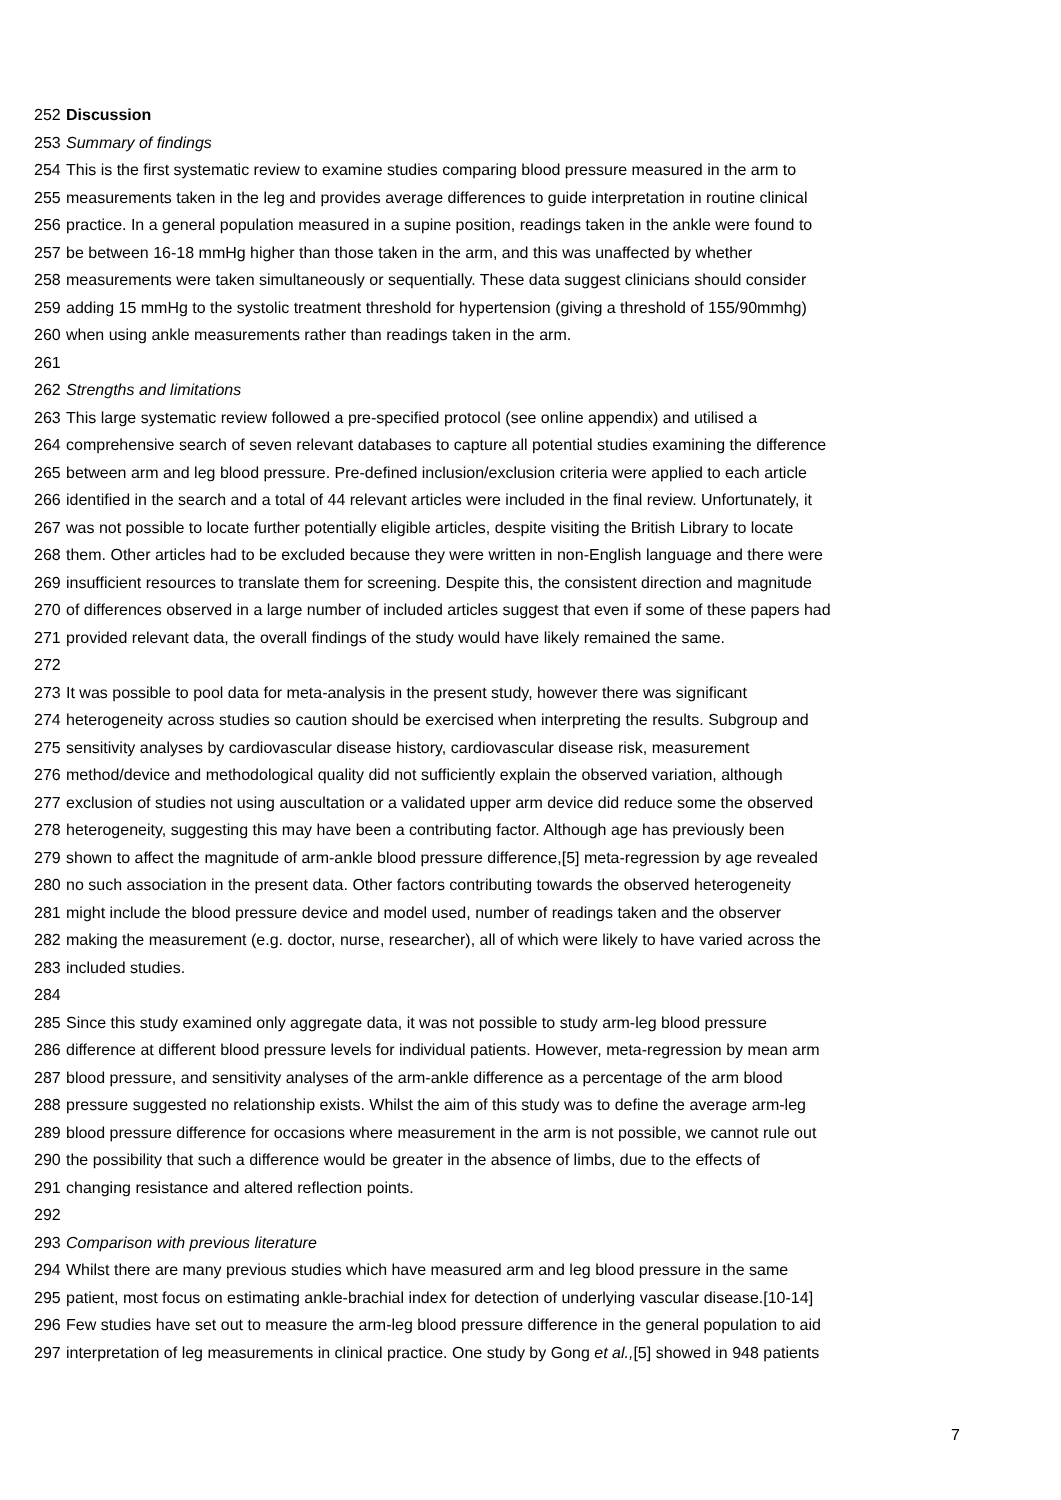252 Discussion
253 Summary of findings
254 This is the first systematic review to examine studies comparing blood pressure measured in the arm to
255 measurements taken in the leg and provides average differences to guide interpretation in routine clinical
256 practice. In a general population measured in a supine position, readings taken in the ankle were found to
257 be between 16-18 mmHg higher than those taken in the arm, and this was unaffected by whether
258 measurements were taken simultaneously or sequentially. These data suggest clinicians should consider
259 adding 15 mmHg to the systolic treatment threshold for hypertension (giving a threshold of 155/90mmhg)
260 when using ankle measurements rather than readings taken in the arm.
261
262 Strengths and limitations
263 This large systematic review followed a pre-specified protocol (see online appendix) and utilised a
264 comprehensive search of seven relevant databases to capture all potential studies examining the difference
265 between arm and leg blood pressure. Pre-defined inclusion/exclusion criteria were applied to each article
266 identified in the search and a total of 44 relevant articles were included in the final review. Unfortunately, it
267 was not possible to locate further potentially eligible articles, despite visiting the British Library to locate
268 them. Other articles had to be excluded because they were written in non-English language and there were
269 insufficient resources to translate them for screening. Despite this, the consistent direction and magnitude
270 of differences observed in a large number of included articles suggest that even if some of these papers had
271 provided relevant data, the overall findings of the study would have likely remained the same.
272
273 It was possible to pool data for meta-analysis in the present study, however there was significant
274 heterogeneity across studies so caution should be exercised when interpreting the results. Subgroup and
275 sensitivity analyses by cardiovascular disease history, cardiovascular disease risk, measurement
276 method/device and methodological quality did not sufficiently explain the observed variation, although
277 exclusion of studies not using auscultation or a validated upper arm device did reduce some the observed
278 heterogeneity, suggesting this may have been a contributing factor. Although age has previously been
279 shown to affect the magnitude of arm-ankle blood pressure difference,[5] meta-regression by age revealed
280 no such association in the present data. Other factors contributing towards the observed heterogeneity
281 might include the blood pressure device and model used, number of readings taken and the observer
282 making the measurement (e.g. doctor, nurse, researcher), all of which were likely to have varied across the
283 included studies.
284
285 Since this study examined only aggregate data, it was not possible to study arm-leg blood pressure
286 difference at different blood pressure levels for individual patients. However, meta-regression by mean arm
287 blood pressure, and sensitivity analyses of the arm-ankle difference as a percentage of the arm blood
288 pressure suggested no relationship exists. Whilst the aim of this study was to define the average arm-leg
289 blood pressure difference for occasions where measurement in the arm is not possible, we cannot rule out
290 the possibility that such a difference would be greater in the absence of limbs, due to the effects of
291 changing resistance and altered reflection points.
292
293 Comparison with previous literature
294 Whilst there are many previous studies which have measured arm and leg blood pressure in the same
295 patient, most focus on estimating ankle-brachial index for detection of underlying vascular disease.[10-14]
296 Few studies have set out to measure the arm-leg blood pressure difference in the general population to aid
297 interpretation of leg measurements in clinical practice. One study by Gong et al.,[5] showed in 948 patients
7